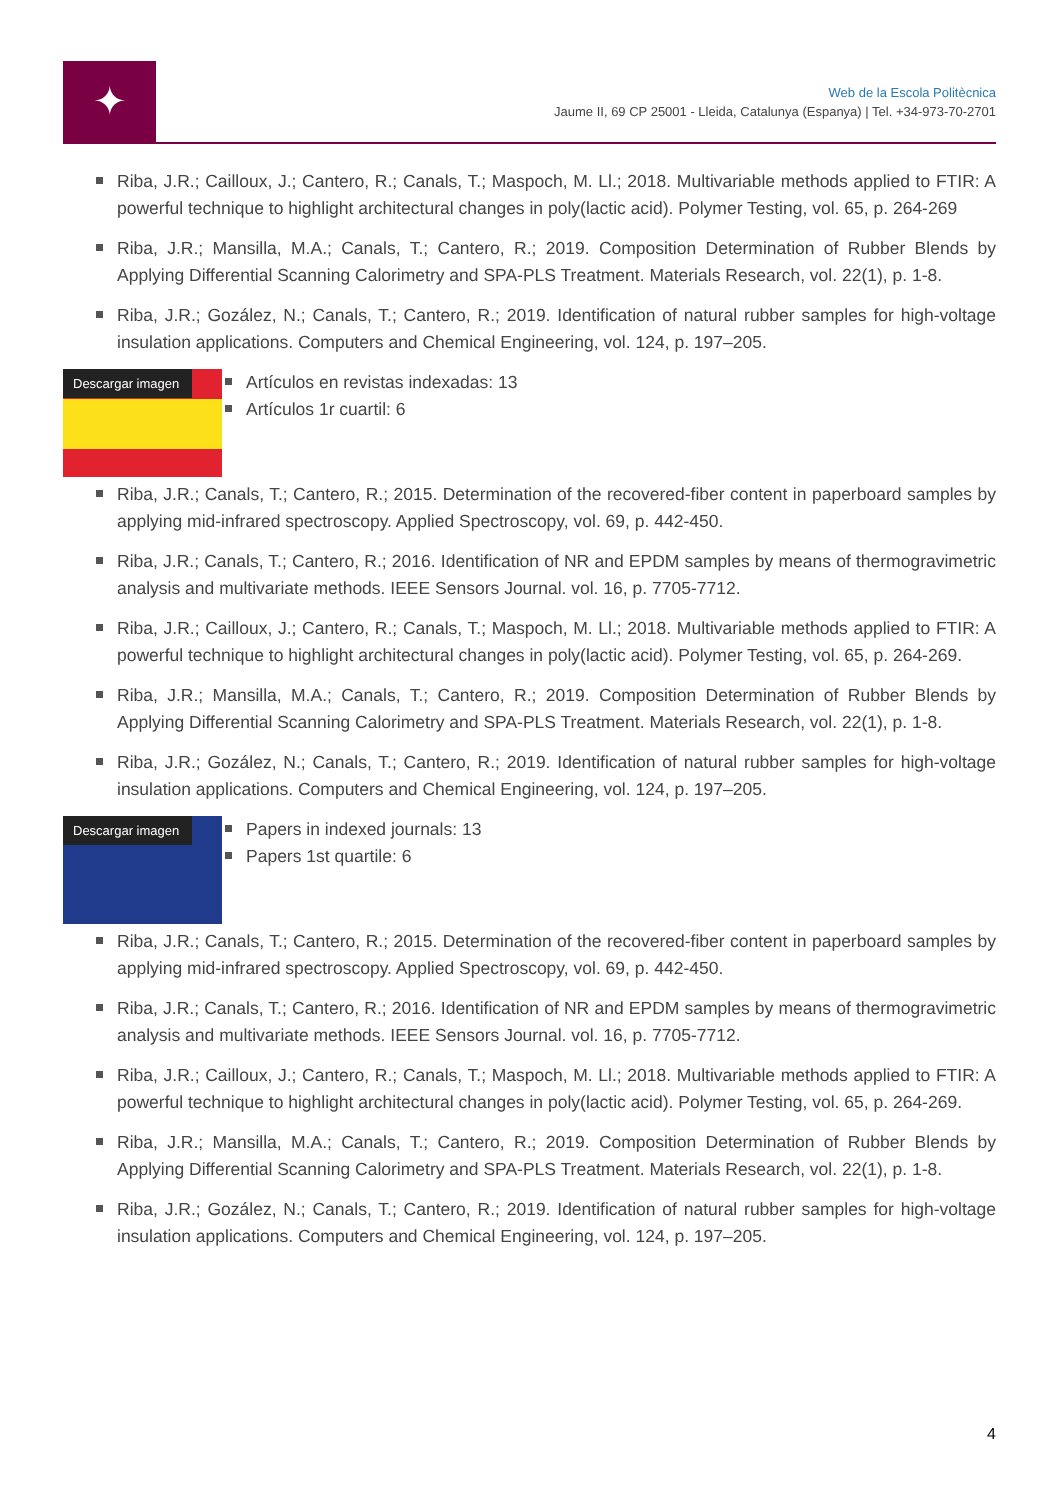✦
Web de la Escola Politècnica
Jaume II, 69 CP 25001 - Lleida, Catalunya (Espanya) | Tel. +34-973-70-2701
Riba, J.R.; Cailloux, J.; Cantero, R.; Canals, T.; Maspoch, M. Ll.; 2018. Multivariable methods applied to FTIR: A powerful technique to highlight architectural changes in poly(lactic acid). Polymer Testing, vol. 65, p. 264-269
Riba, J.R.; Mansilla, M.A.; Canals, T.; Cantero, R.; 2019. Composition Determination of Rubber Blends by Applying Differential Scanning Calorimetry and SPA-PLS Treatment. Materials Research, vol. 22(1), p. 1-8.
Riba, J.R.; Gozález, N.; Canals, T.; Cantero, R.; 2019. Identification of natural rubber samples for high-voltage insulation applications. Computers and Chemical Engineering, vol. 124, p. 197–205.
Descargar imagen
Artículos en revistas indexadas: 13
Artículos 1r cuartil: 6
Riba, J.R.; Canals, T.; Cantero, R.; 2015. Determination of the recovered-fiber content in paperboard samples by applying mid-infrared spectroscopy. Applied Spectroscopy, vol. 69, p. 442-450.
Riba, J.R.; Canals, T.; Cantero, R.; 2016. Identification of NR and EPDM samples by means of thermogravimetric analysis and multivariate methods. IEEE Sensors Journal. vol. 16, p. 7705-7712.
Riba, J.R.; Cailloux, J.; Cantero, R.; Canals, T.; Maspoch, M. Ll.; 2018. Multivariable methods applied to FTIR: A powerful technique to highlight architectural changes in poly(lactic acid). Polymer Testing, vol. 65, p. 264-269.
Riba, J.R.; Mansilla, M.A.; Canals, T.; Cantero, R.; 2019. Composition Determination of Rubber Blends by Applying Differential Scanning Calorimetry and SPA-PLS Treatment. Materials Research, vol. 22(1), p. 1-8.
Riba, J.R.; Gozález, N.; Canals, T.; Cantero, R.; 2019. Identification of natural rubber samples for high-voltage insulation applications. Computers and Chemical Engineering, vol. 124, p. 197–205.
Descargar imagen
Papers in indexed journals: 13
Papers 1st quartile: 6
Riba, J.R.; Canals, T.; Cantero, R.; 2015. Determination of the recovered-fiber content in paperboard samples by applying mid-infrared spectroscopy. Applied Spectroscopy, vol. 69, p. 442-450.
Riba, J.R.; Canals, T.; Cantero, R.; 2016. Identification of NR and EPDM samples by means of thermogravimetric analysis and multivariate methods. IEEE Sensors Journal. vol. 16, p. 7705-7712.
Riba, J.R.; Cailloux, J.; Cantero, R.; Canals, T.; Maspoch, M. Ll.; 2018. Multivariable methods applied to FTIR: A powerful technique to highlight architectural changes in poly(lactic acid). Polymer Testing, vol. 65, p. 264-269.
Riba, J.R.; Mansilla, M.A.; Canals, T.; Cantero, R.; 2019. Composition Determination of Rubber Blends by Applying Differential Scanning Calorimetry and SPA-PLS Treatment. Materials Research, vol. 22(1), p. 1-8.
Riba, J.R.; Gozález, N.; Canals, T.; Cantero, R.; 2019. Identification of natural rubber samples for high-voltage insulation applications. Computers and Chemical Engineering, vol. 124, p. 197–205.
4